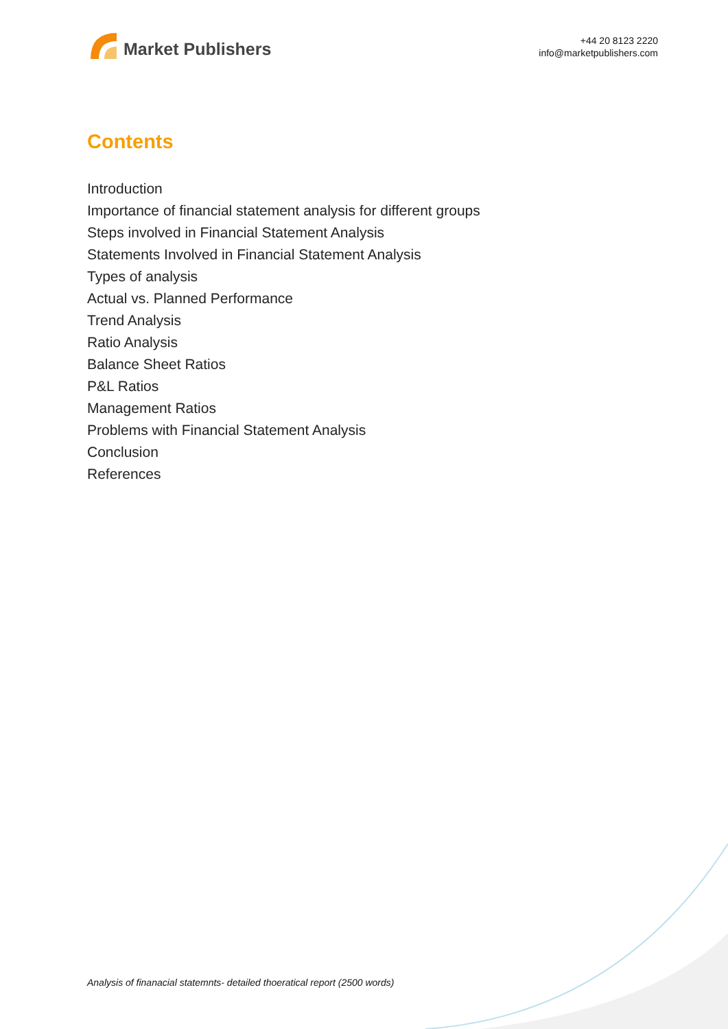Market Publishers
+44 20 8123 2220
info@marketpublishers.com
Contents
Introduction
Importance of financial statement analysis for different groups
Steps involved in Financial Statement Analysis
Statements Involved in Financial Statement Analysis
Types of analysis
Actual vs. Planned Performance
Trend Analysis
Ratio Analysis
Balance Sheet Ratios
P&L Ratios
Management Ratios
Problems with Financial Statement Analysis
Conclusion
References
Analysis of finanacial statemnts- detailed thoeratical report (2500 words)